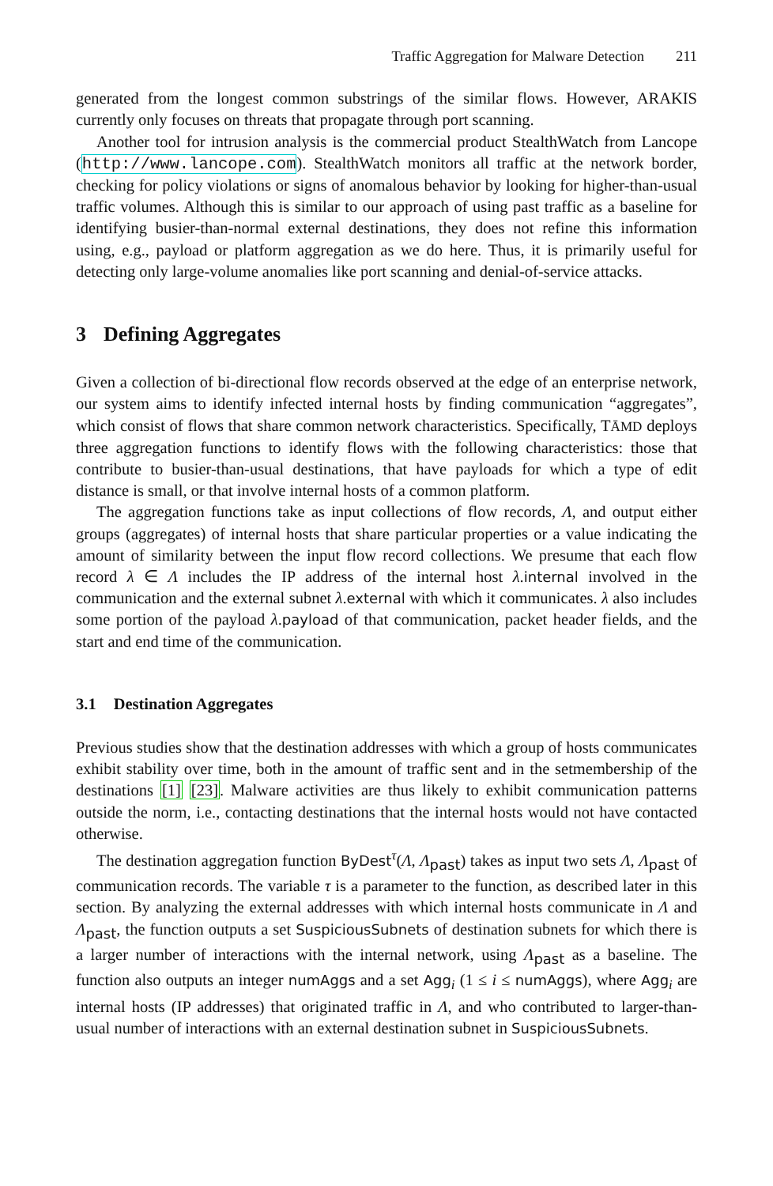Traffic Aggregation for Malware Detection 211
generated from the longest common substrings of the similar flows. However, ARAKIS currently only focuses on threats that propagate through port scanning.
Another tool for intrusion analysis is the commercial product StealthWatch from Lancope (http://www.lancope.com). StealthWatch monitors all traffic at the network border, checking for policy violations or signs of anomalous behavior by looking for higher-than-usual traffic volumes. Although this is similar to our approach of using past traffic as a baseline for identifying busier-than-normal external destinations, they does not refine this information using, e.g., payload or platform aggregation as we do here. Thus, it is primarily useful for detecting only large-volume anomalies like port scanning and denial-of-service attacks.
3 Defining Aggregates
Given a collection of bi-directional flow records observed at the edge of an enterprise network, our system aims to identify infected internal hosts by finding communication “aggregates”, which consist of flows that share common network characteristics. Specifically, TĀMD deploys three aggregation functions to identify flows with the following characteristics: those that contribute to busier-than-usual destinations, that have payloads for which a type of edit distance is small, or that involve internal hosts of a common platform.
The aggregation functions take as input collections of flow records, Λ, and output either groups (aggregates) of internal hosts that share particular properties or a value indicating the amount of similarity between the input flow record collections. We presume that each flow record λ ∈ Λ includes the IP address of the internal host λ.internal involved in the communication and the external subnet λ.external with which it communicates. λ also includes some portion of the payload λ.payload of that communication, packet header fields, and the start and end time of the communication.
3.1 Destination Aggregates
Previous studies show that the destination addresses with which a group of hosts communicates exhibit stability over time, both in the amount of traffic sent and in the setmembership of the destinations [1] [23]. Malware activities are thus likely to exhibit communication patterns outside the norm, i.e., contacting destinations that the internal hosts would not have contacted otherwise.
The destination aggregation function ByDest<sup>τ</sup>(Λ, Λ<sub>past</sub>) takes as input two sets Λ, Λ<sub>past</sub> of communication records. The variable τ is a parameter to the function, as described later in this section. By analyzing the external addresses with which internal hosts communicate in Λ and Λ<sub>past</sub>, the function outputs a set SuspiciousSubnets of destination subnets for which there is a larger number of interactions with the internal network, using Λ<sub>past</sub> as a baseline. The function also outputs an integer numAggs and a set Agg<sub>i</sub> (1 ≤ i ≤ numAggs), where Agg<sub>i</sub> are internal hosts (IP addresses) that originated traffic in Λ, and who contributed to larger-than-usual number of interactions with an external destination subnet in SuspiciousSubnets.